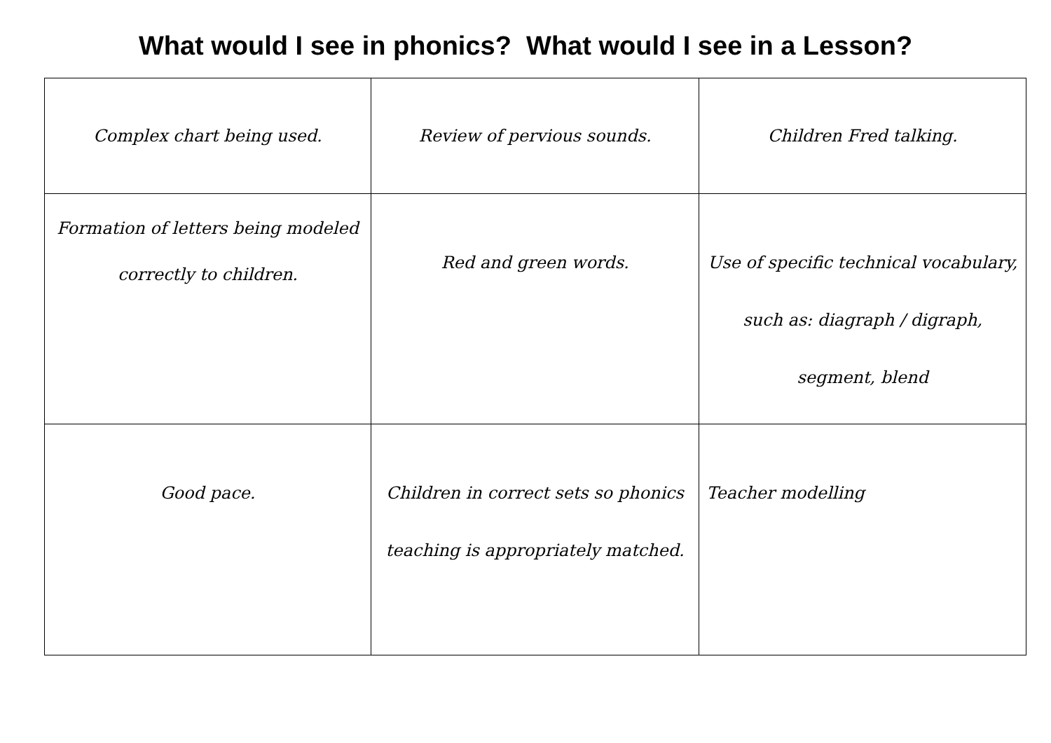What would I see in phonics? What would I see in a Lesson?
| Complex chart being used. | Review of pervious sounds. | Children Fred talking. |
| Formation of letters being modeled correctly to children. | Red and green words. | Use of specific technical vocabulary, such as: diagraph / digraph, segment, blend |
| Good pace. | Children in correct sets so phonics teaching is appropriately matched. | Teacher modelling |